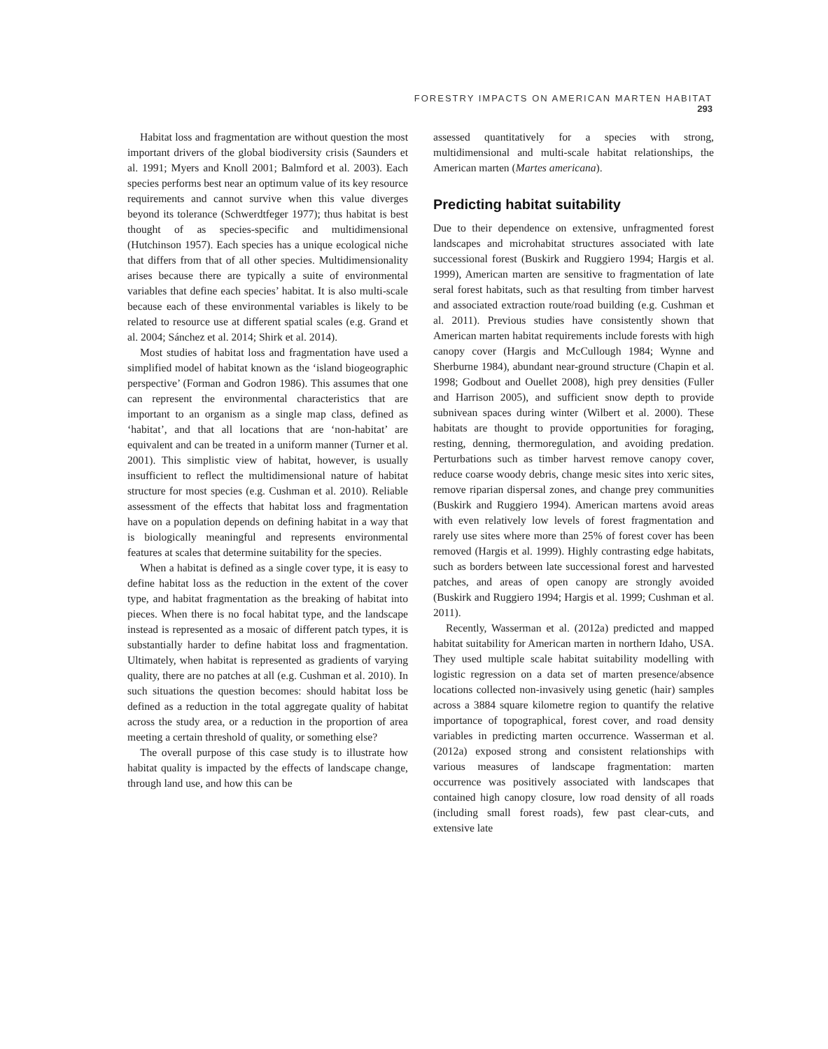FORESTRY IMPACTS ON AMERICAN MARTEN HABITAT 293
Habitat loss and fragmentation are without question the most important drivers of the global biodiversity crisis (Saunders et al. 1991; Myers and Knoll 2001; Balmford et al. 2003). Each species performs best near an optimum value of its key resource requirements and cannot survive when this value diverges beyond its tolerance (Schwerdtfeger 1977); thus habitat is best thought of as species-specific and multidimensional (Hutchinson 1957). Each species has a unique ecological niche that differs from that of all other species. Multidimensionality arises because there are typically a suite of environmental variables that define each species’ habitat. It is also multi-scale because each of these environmental variables is likely to be related to resource use at different spatial scales (e.g. Grand et al. 2004; Sánchez et al. 2014; Shirk et al. 2014).
Most studies of habitat loss and fragmentation have used a simplified model of habitat known as the ‘island biogeographic perspective’ (Forman and Godron 1986). This assumes that one can represent the environmental characteristics that are important to an organism as a single map class, defined as ‘habitat’, and that all locations that are ‘non-habitat’ are equivalent and can be treated in a uniform manner (Turner et al. 2001). This simplistic view of habitat, however, is usually insufficient to reflect the multidimensional nature of habitat structure for most species (e.g. Cushman et al. 2010). Reliable assessment of the effects that habitat loss and fragmentation have on a population depends on defining habitat in a way that is biologically meaningful and represents environmental features at scales that determine suitability for the species.
When a habitat is defined as a single cover type, it is easy to define habitat loss as the reduction in the extent of the cover type, and habitat fragmentation as the breaking of habitat into pieces. When there is no focal habitat type, and the landscape instead is represented as a mosaic of different patch types, it is substantially harder to define habitat loss and fragmentation. Ultimately, when habitat is represented as gradients of varying quality, there are no patches at all (e.g. Cushman et al. 2010). In such situations the question becomes: should habitat loss be defined as a reduction in the total aggregate quality of habitat across the study area, or a reduction in the proportion of area meeting a certain threshold of quality, or something else?
The overall purpose of this case study is to illustrate how habitat quality is impacted by the effects of landscape change, through land use, and how this can be
assessed quantitatively for a species with strong, multidimensional and multi-scale habitat relationships, the American marten (Martes americana).
Predicting habitat suitability
Due to their dependence on extensive, unfragmented forest landscapes and microhabitat structures associated with late successional forest (Buskirk and Ruggiero 1994; Hargis et al. 1999), American marten are sensitive to fragmentation of late seral forest habitats, such as that resulting from timber harvest and associated extraction route/road building (e.g. Cushman et al. 2011). Previous studies have consistently shown that American marten habitat requirements include forests with high canopy cover (Hargis and McCullough 1984; Wynne and Sherburne 1984), abundant near-ground structure (Chapin et al. 1998; Godbout and Ouellet 2008), high prey densities (Fuller and Harrison 2005), and sufficient snow depth to provide subnivean spaces during winter (Wilbert et al. 2000). These habitats are thought to provide opportunities for foraging, resting, denning, thermoregulation, and avoiding predation. Perturbations such as timber harvest remove canopy cover, reduce coarse woody debris, change mesic sites into xeric sites, remove riparian dispersal zones, and change prey communities (Buskirk and Ruggiero 1994). American martens avoid areas with even relatively low levels of forest fragmentation and rarely use sites where more than 25% of forest cover has been removed (Hargis et al. 1999). Highly contrasting edge habitats, such as borders between late successional forest and harvested patches, and areas of open canopy are strongly avoided (Buskirk and Ruggiero 1994; Hargis et al. 1999; Cushman et al. 2011).
Recently, Wasserman et al. (2012a) predicted and mapped habitat suitability for American marten in northern Idaho, USA. They used multiple scale habitat suitability modelling with logistic regression on a data set of marten presence/absence locations collected non-invasively using genetic (hair) samples across a 3884 square kilometre region to quantify the relative importance of topographical, forest cover, and road density variables in predicting marten occurrence. Wasserman et al. (2012a) exposed strong and consistent relationships with various measures of landscape fragmentation: marten occurrence was positively associated with landscapes that contained high canopy closure, low road density of all roads (including small forest roads), few past clear-cuts, and extensive late